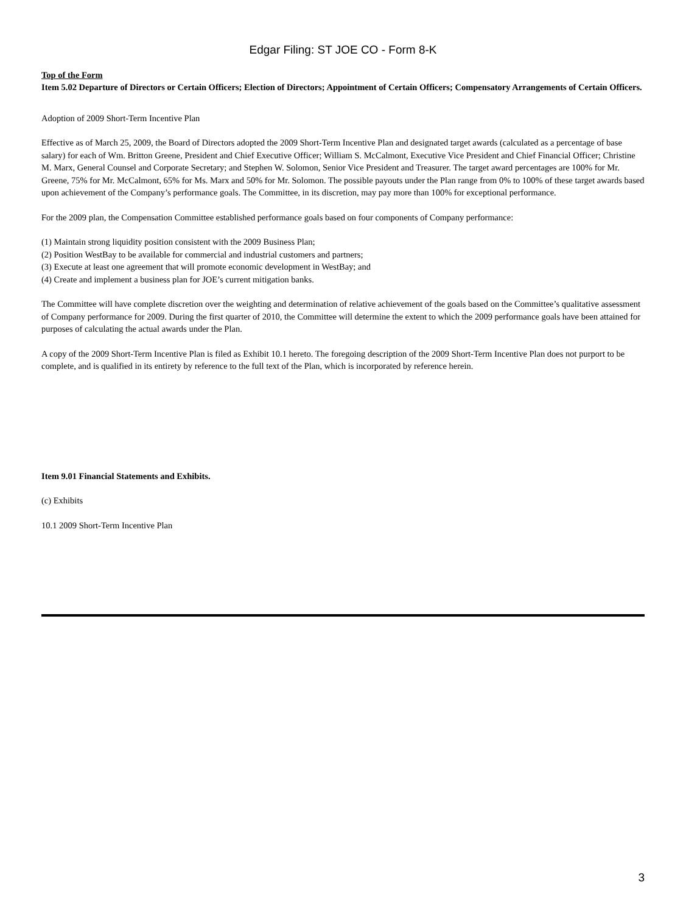Edgar Filing: ST JOE CO - Form 8-K
Top of the Form
Item 5.02 Departure of Directors or Certain Officers; Election of Directors; Appointment of Certain Officers; Compensatory Arrangements of Certain Officers.
Adoption of 2009 Short-Term Incentive Plan
Effective as of March 25, 2009, the Board of Directors adopted the 2009 Short-Term Incentive Plan and designated target awards (calculated as a percentage of base salary) for each of Wm. Britton Greene, President and Chief Executive Officer; William S. McCalmont, Executive Vice President and Chief Financial Officer; Christine M. Marx, General Counsel and Corporate Secretary; and Stephen W. Solomon, Senior Vice President and Treasurer. The target award percentages are 100% for Mr. Greene, 75% for Mr. McCalmont, 65% for Ms. Marx and 50% for Mr. Solomon. The possible payouts under the Plan range from 0% to 100% of these target awards based upon achievement of the Company’s performance goals. The Committee, in its discretion, may pay more than 100% for exceptional performance.
For the 2009 plan, the Compensation Committee established performance goals based on four components of Company performance:
(1) Maintain strong liquidity position consistent with the 2009 Business Plan;
(2) Position WestBay to be available for commercial and industrial customers and partners;
(3) Execute at least one agreement that will promote economic development in WestBay; and
(4) Create and implement a business plan for JOE’s current mitigation banks.
The Committee will have complete discretion over the weighting and determination of relative achievement of the goals based on the Committee’s qualitative assessment of Company performance for 2009. During the first quarter of 2010, the Committee will determine the extent to which the 2009 performance goals have been attained for purposes of calculating the actual awards under the Plan.
A copy of the 2009 Short-Term Incentive Plan is filed as Exhibit 10.1 hereto. The foregoing description of the 2009 Short-Term Incentive Plan does not purport to be complete, and is qualified in its entirety by reference to the full text of the Plan, which is incorporated by reference herein.
Item 9.01 Financial Statements and Exhibits.
(c) Exhibits
10.1 2009 Short-Term Incentive Plan
3